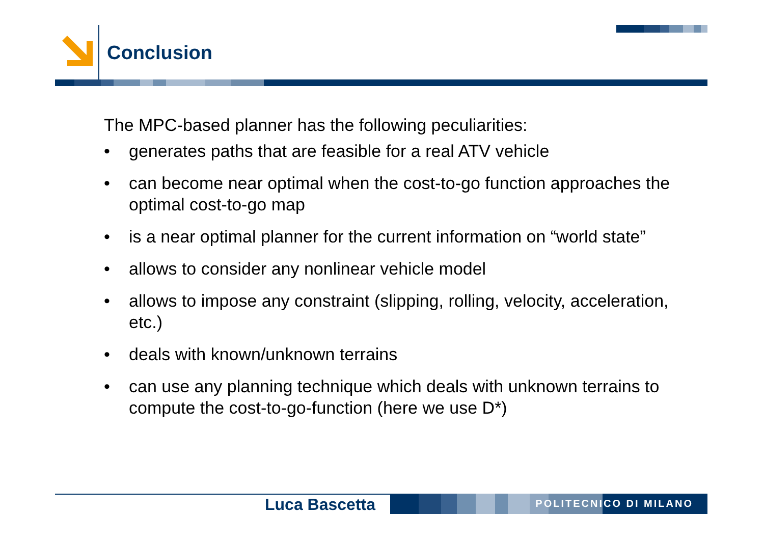Conclusion
The MPC-based planner has the following peculiarities:
• generates paths that are feasible for a real ATV vehicle
• can become near optimal when the cost-to-go function approaches the optimal cost-to-go map
• is a near optimal planner for the current information on “world state”
• allows to consider any nonlinear vehicle model
• allows to impose any constraint (slipping, rolling, velocity, acceleration, etc.)
• deals with known/unknown terrains
• can use any planning technique which deals with unknown terrains to compute the cost-to-go-function (here we use D*)
Luca Bascetta POLITECNICO DI MILANO